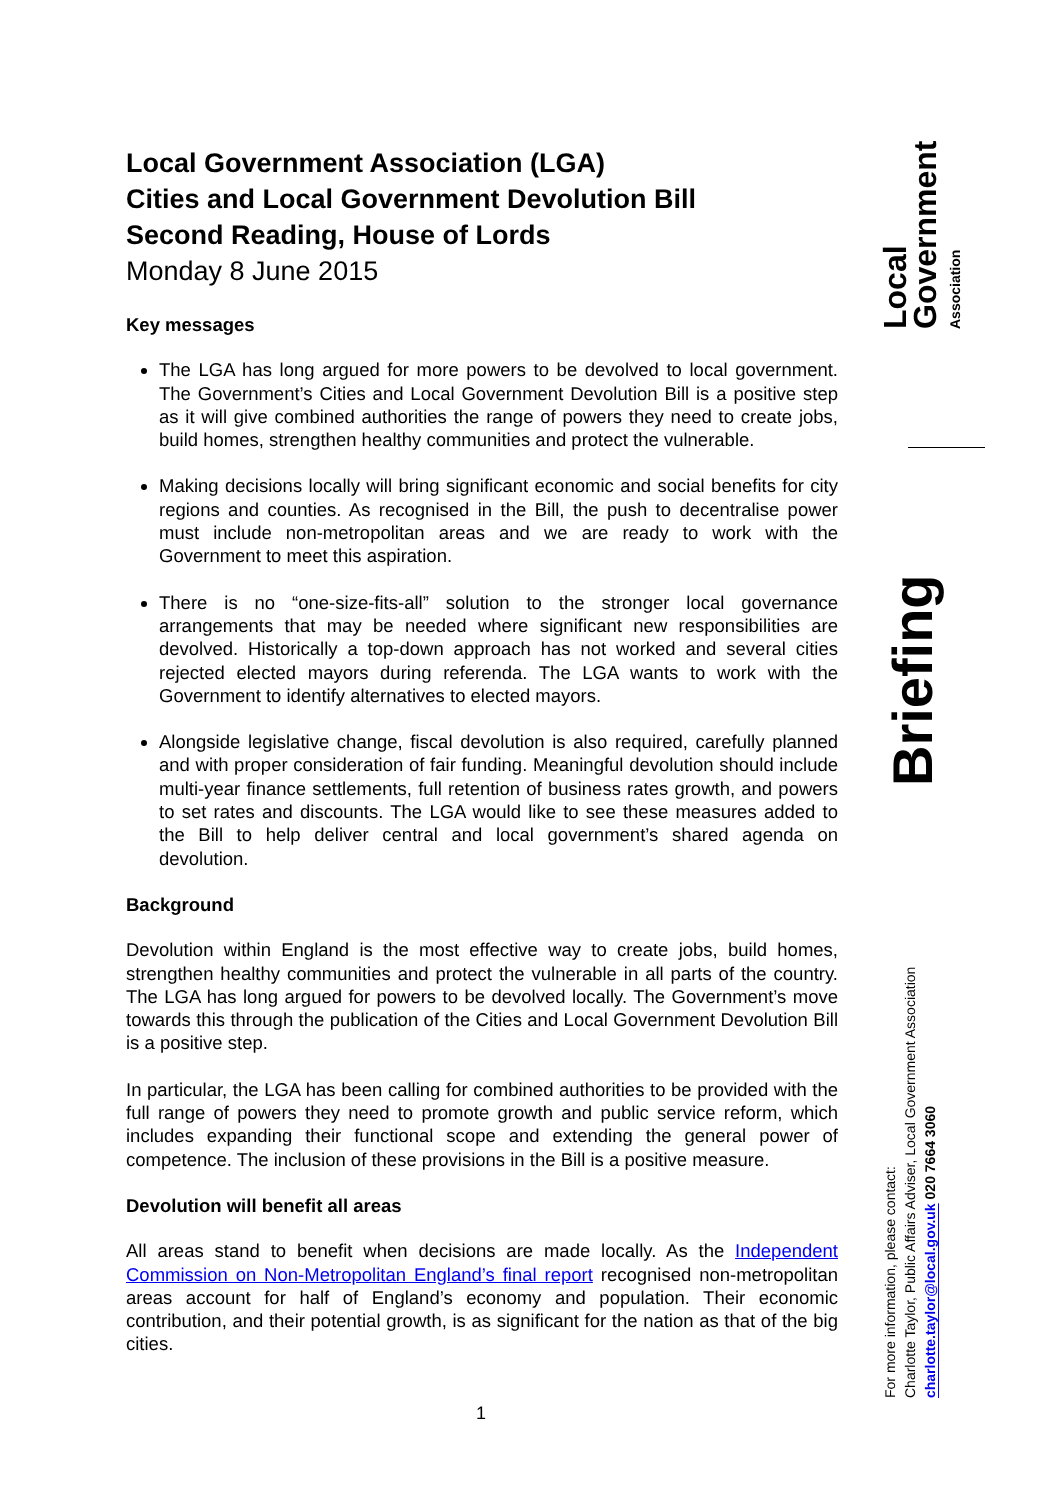Local Government Association (LGA)
Cities and Local Government Devolution Bill
Second Reading, House of Lords
Monday 8 June 2015
Key messages
The LGA has long argued for more powers to be devolved to local government. The Government’s Cities and Local Government Devolution Bill is a positive step as it will give combined authorities the range of powers they need to create jobs, build homes, strengthen healthy communities and protect the vulnerable.
Making decisions locally will bring significant economic and social benefits for city regions and counties. As recognised in the Bill, the push to decentralise power must include non-metropolitan areas and we are ready to work with the Government to meet this aspiration.
There is no “one-size-fits-all” solution to the stronger local governance arrangements that may be needed where significant new responsibilities are devolved. Historically a top-down approach has not worked and several cities rejected elected mayors during referenda. The LGA wants to work with the Government to identify alternatives to elected mayors.
Alongside legislative change, fiscal devolution is also required, carefully planned and with proper consideration of fair funding. Meaningful devolution should include multi-year finance settlements, full retention of business rates growth, and powers to set rates and discounts. The LGA would like to see these measures added to the Bill to help deliver central and local government’s shared agenda on devolution.
Background
Devolution within England is the most effective way to create jobs, build homes, strengthen healthy communities and protect the vulnerable in all parts of the country. The LGA has long argued for powers to be devolved locally. The Government’s move towards this through the publication of the Cities and Local Government Devolution Bill is a positive step.
In particular, the LGA has been calling for combined authorities to be provided with the full range of powers they need to promote growth and public service reform, which includes expanding their functional scope and extending the general power of competence. The inclusion of these provisions in the Bill is a positive measure.
Devolution will benefit all areas
All areas stand to benefit when decisions are made locally. As the Independent Commission on Non-Metropolitan England’s final report recognised non-metropolitan areas account for half of England’s economy and population. Their economic contribution, and their potential growth, is as significant for the nation as that of the big cities.
Local
Government
Association
Briefing
For more information, please contact:
Charlotte Taylor, Public Affairs Adviser, Local Government Association
charlotte.taylor@local.gov.uk 020 7664 3060
1